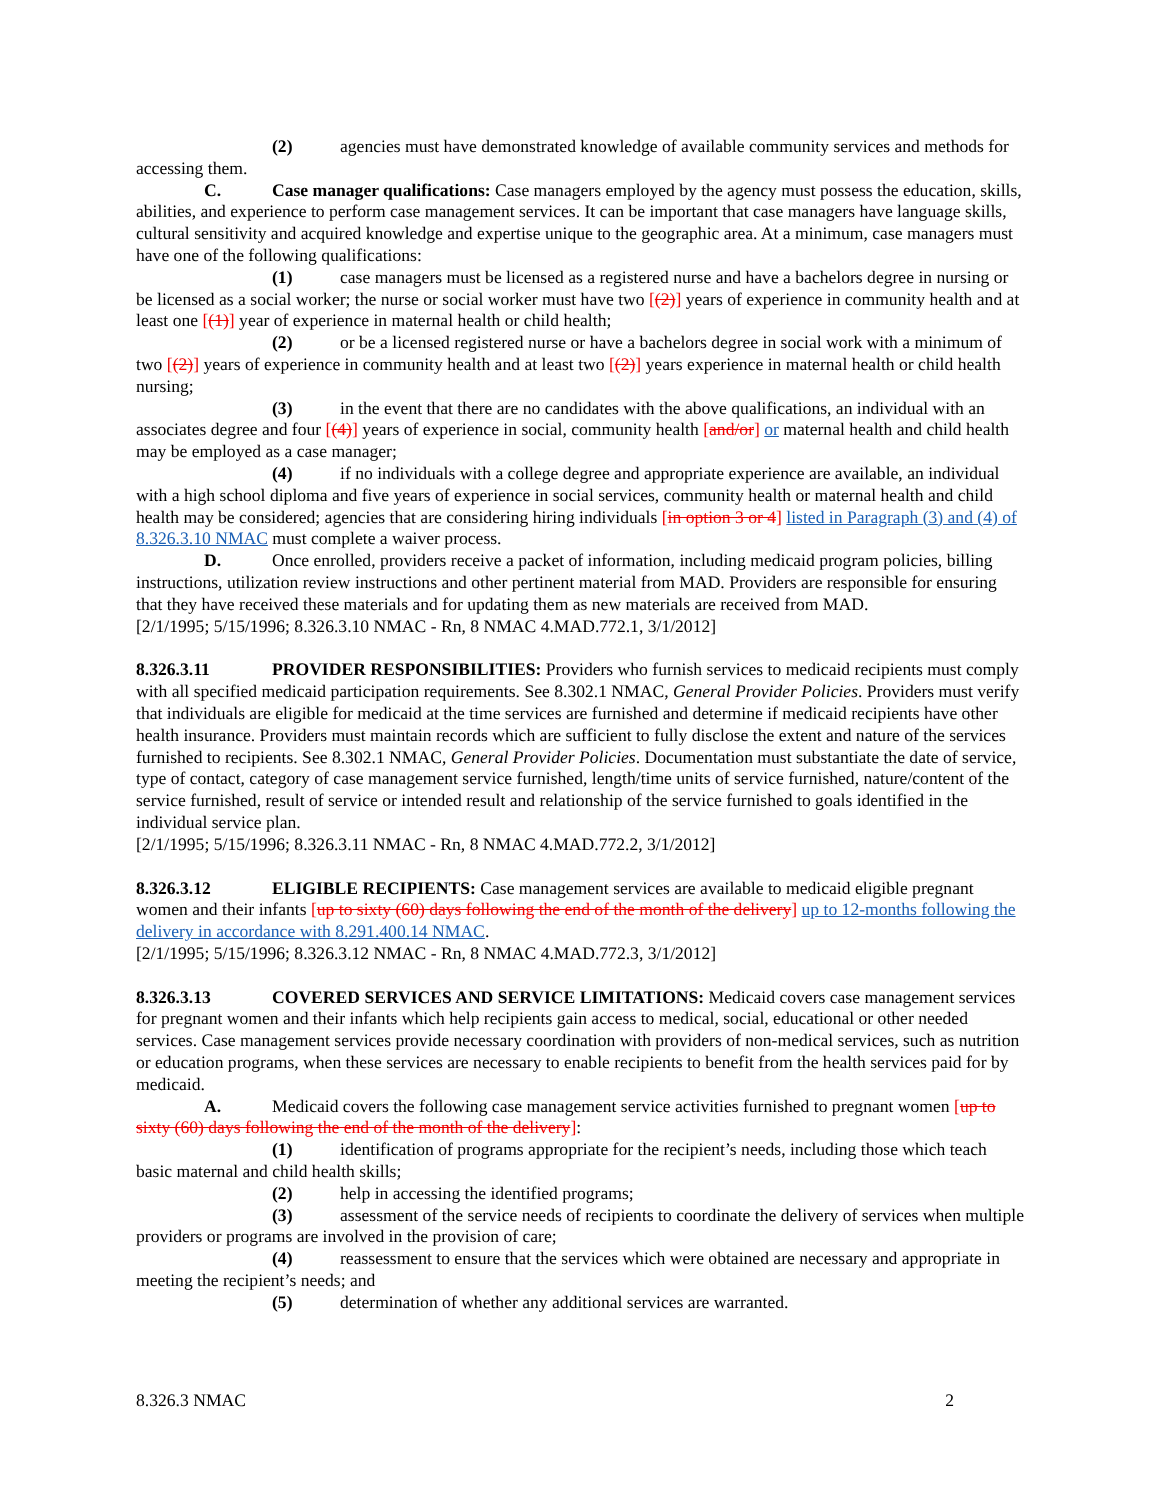(2) agencies must have demonstrated knowledge of available community services and methods for accessing them.
C. Case manager qualifications: Case managers employed by the agency must possess the education, skills, abilities, and experience to perform case management services. It can be important that case managers have language skills, cultural sensitivity and acquired knowledge and expertise unique to the geographic area. At a minimum, case managers must have one of the following qualifications:
(1) case managers must be licensed as a registered nurse and have a bachelors degree in nursing or be licensed as a social worker; the nurse or social worker must have two [(2)] years of experience in community health and at least one [(1)] year of experience in maternal health or child health;
(2) or be a licensed registered nurse or have a bachelors degree in social work with a minimum of two [(2)] years of experience in community health and at least two [(2)] years experience in maternal health or child health nursing;
(3) in the event that there are no candidates with the above qualifications, an individual with an associates degree and four [(4)] years of experience in social, community health [and/or] or maternal health and child health may be employed as a case manager;
(4) if no individuals with a college degree and appropriate experience are available, an individual with a high school diploma and five years of experience in social services, community health or maternal health and child health may be considered; agencies that are considering hiring individuals [in option 3 or 4] listed in Paragraph (3) and (4) of 8.326.3.10 NMAC must complete a waiver process.
D. Once enrolled, providers receive a packet of information, including medicaid program policies, billing instructions, utilization review instructions and other pertinent material from MAD. Providers are responsible for ensuring that they have received these materials and for updating them as new materials are received from MAD.
[2/1/1995; 5/15/1996; 8.326.3.10 NMAC - Rn, 8 NMAC 4.MAD.772.1, 3/1/2012]
8.326.3.11 PROVIDER RESPONSIBILITIES: Providers who furnish services to medicaid recipients must comply with all specified medicaid participation requirements. See 8.302.1 NMAC, General Provider Policies. Providers must verify that individuals are eligible for medicaid at the time services are furnished and determine if medicaid recipients have other health insurance. Providers must maintain records which are sufficient to fully disclose the extent and nature of the services furnished to recipients. See 8.302.1 NMAC, General Provider Policies. Documentation must substantiate the date of service, type of contact, category of case management service furnished, length/time units of service furnished, nature/content of the service furnished, result of service or intended result and relationship of the service furnished to goals identified in the individual service plan.
[2/1/1995; 5/15/1996; 8.326.3.11 NMAC - Rn, 8 NMAC 4.MAD.772.2, 3/1/2012]
8.326.3.12 ELIGIBLE RECIPIENTS: Case management services are available to medicaid eligible pregnant women and their infants [up to sixty (60) days following the end of the month of the delivery] up to 12-months following the delivery in accordance with 8.291.400.14 NMAC.
[2/1/1995; 5/15/1996; 8.326.3.12 NMAC - Rn, 8 NMAC 4.MAD.772.3, 3/1/2012]
8.326.3.13 COVERED SERVICES AND SERVICE LIMITATIONS: Medicaid covers case management services for pregnant women and their infants which help recipients gain access to medical, social, educational or other needed services. Case management services provide necessary coordination with providers of non-medical services, such as nutrition or education programs, when these services are necessary to enable recipients to benefit from the health services paid for by medicaid.
A. Medicaid covers the following case management service activities furnished to pregnant women [up to sixty (60) days following the end of the month of the delivery]:
(1) identification of programs appropriate for the recipient’s needs, including those which teach basic maternal and child health skills;
(2) help in accessing the identified programs;
(3) assessment of the service needs of recipients to coordinate the delivery of services when multiple providers or programs are involved in the provision of care;
(4) reassessment to ensure that the services which were obtained are necessary and appropriate in meeting the recipient’s needs; and
(5) determination of whether any additional services are warranted.
8.326.3 NMAC 2